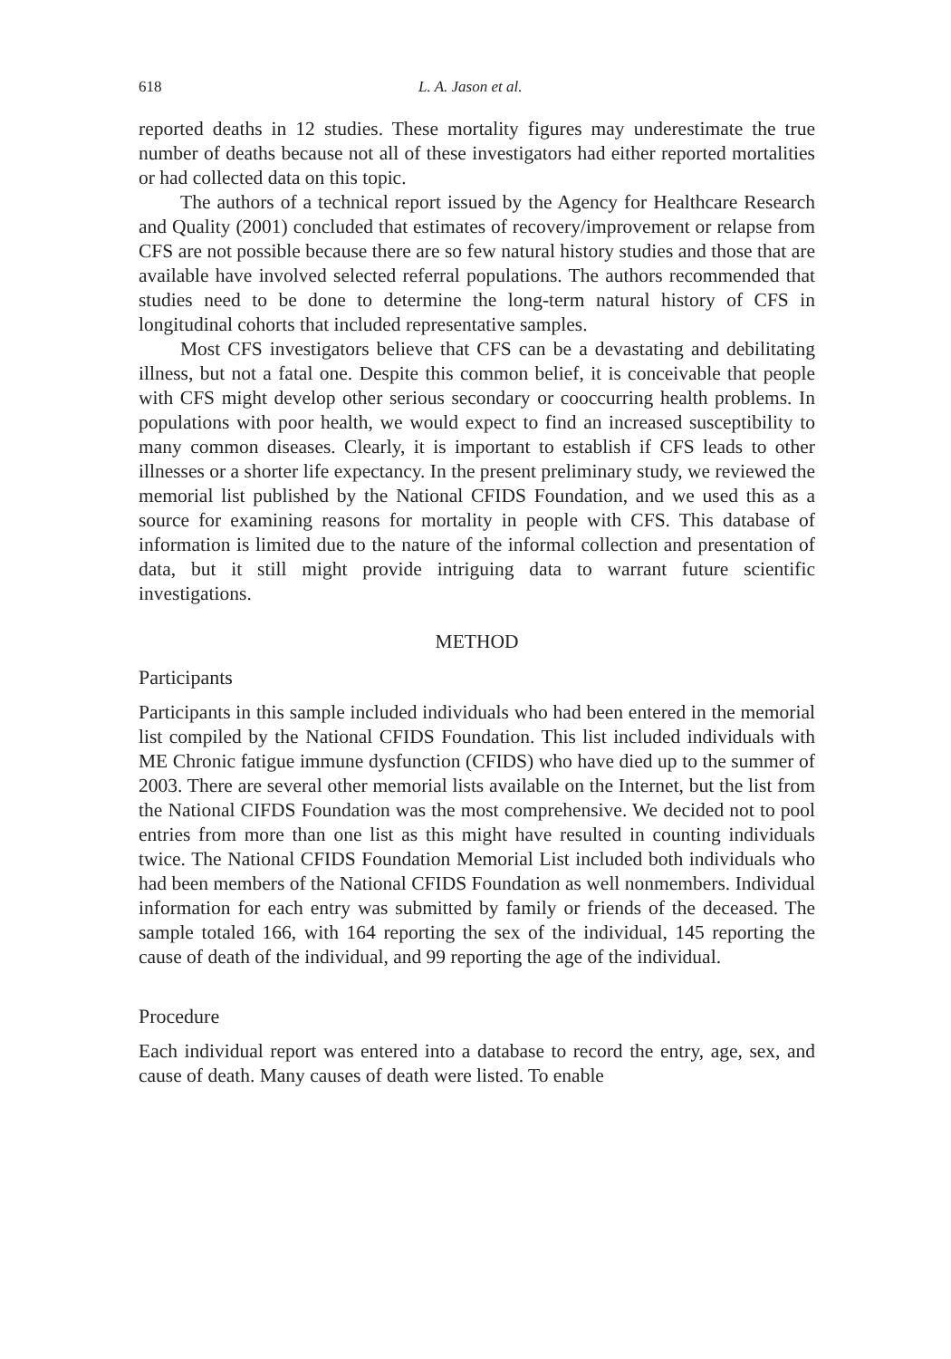618 L. A. Jason et al.
reported deaths in 12 studies. These mortality figures may underestimate the true number of deaths because not all of these investigators had either reported mortalities or had collected data on this topic.
The authors of a technical report issued by the Agency for Healthcare Research and Quality (2001) concluded that estimates of recovery/improvement or relapse from CFS are not possible because there are so few natural history studies and those that are available have involved selected referral populations. The authors recommended that studies need to be done to determine the long-term natural history of CFS in longitudinal cohorts that included representative samples.
Most CFS investigators believe that CFS can be a devastating and debilitating illness, but not a fatal one. Despite this common belief, it is conceivable that people with CFS might develop other serious secondary or cooccurring health problems. In populations with poor health, we would expect to find an increased susceptibility to many common diseases. Clearly, it is important to establish if CFS leads to other illnesses or a shorter life expectancy. In the present preliminary study, we reviewed the memorial list published by the National CFIDS Foundation, and we used this as a source for examining reasons for mortality in people with CFS. This database of information is limited due to the nature of the informal collection and presentation of data, but it still might provide intriguing data to warrant future scientific investigations.
METHOD
Participants
Participants in this sample included individuals who had been entered in the memorial list compiled by the National CFIDS Foundation. This list included individuals with ME Chronic fatigue immune dysfunction (CFIDS) who have died up to the summer of 2003. There are several other memorial lists available on the Internet, but the list from the National CIFDS Foundation was the most comprehensive. We decided not to pool entries from more than one list as this might have resulted in counting individuals twice. The National CFIDS Foundation Memorial List included both individuals who had been members of the National CFIDS Foundation as well nonmembers. Individual information for each entry was submitted by family or friends of the deceased. The sample totaled 166, with 164 reporting the sex of the individual, 145 reporting the cause of death of the individual, and 99 reporting the age of the individual.
Procedure
Each individual report was entered into a database to record the entry, age, sex, and cause of death. Many causes of death were listed. To enable